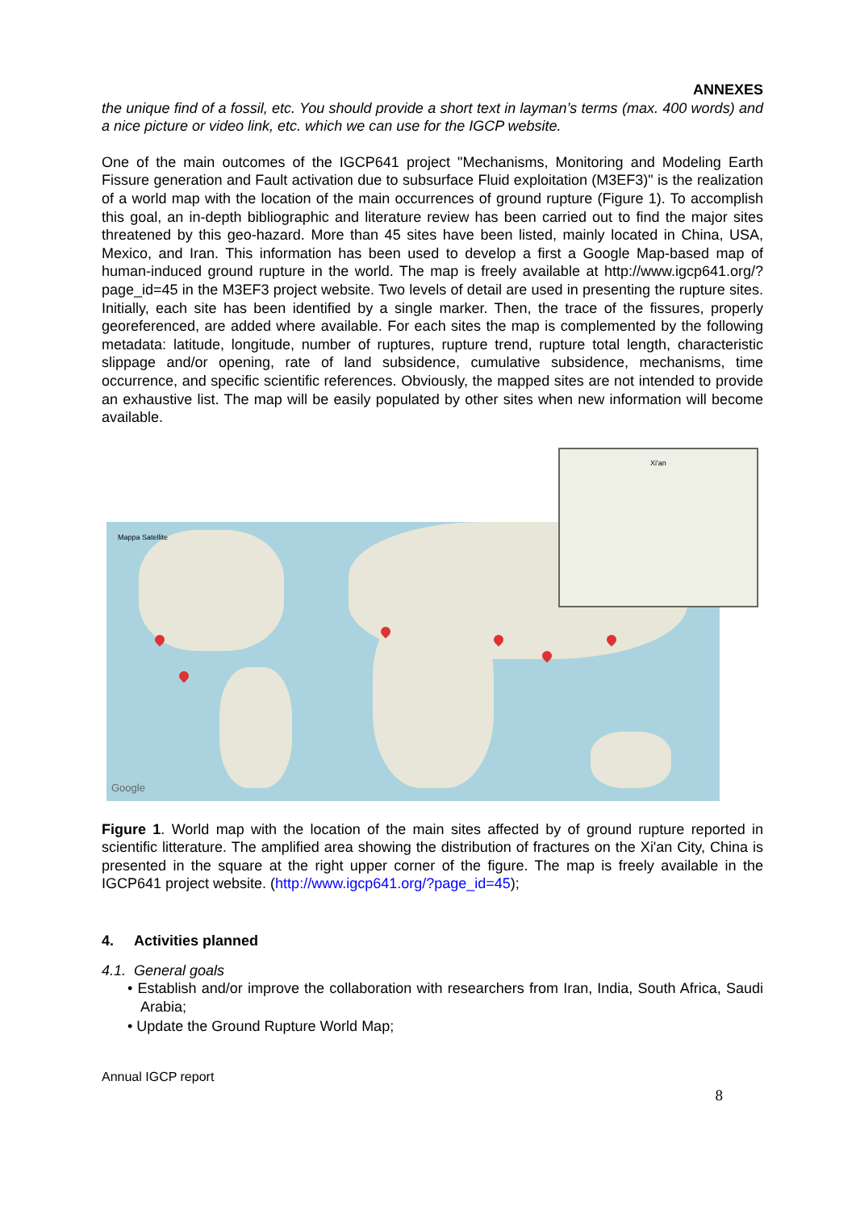ANNEXES
the unique find of a fossil, etc. You should provide a short text in layman’s terms (max. 400 words) and a nice picture or video link, etc. which we can use for the IGCP website.
One of the main outcomes of the IGCP641 project "Mechanisms, Monitoring and Modeling Earth Fissure generation and Fault activation due to subsurface Fluid exploitation (M3EF3)" is the realization of a world map with the location of the main occurrences of ground rupture (Figure 1). To accomplish this goal, an in-depth bibliographic and literature review has been carried out to find the major sites threatened by this geo-hazard. More than 45 sites have been listed, mainly located in China, USA, Mexico, and Iran. This information has been used to develop a first a Google Map-based map of human-induced ground rupture in the world. The map is freely available at http://www.igcp641.org/?page_id=45 in the M3EF3 project website. Two levels of detail are used in presenting the rupture sites. Initially, each site has been identified by a single marker. Then, the trace of the fissures, properly georeferenced, are added where available. For each sites the map is complemented by the following metadata: latitude, longitude, number of ruptures, rupture trend, rupture total length, characteristic slippage and/or opening, rate of land subsidence, cumulative subsidence, mechanisms, time occurrence, and specific scientific references. Obviously, the mapped sites are not intended to provide an exhaustive list. The map will be easily populated by other sites when new information will become available.
Mappa Satellite
Google
Xi'an
Figure 1. World map with the location of the main sites affected by of ground rupture reported in scientific litterature. The amplified area showing the distribution of fractures on the Xi'an City, China is presented in the square at the right upper corner of the figure. The map is freely available in the IGCP641 project website. (http://www.igcp641.org/?page_id=45);
4. Activities planned
4.1. General goals
• Establish and/or improve the collaboration with researchers from Iran, India, South Africa, Saudi Arabia;
• Update the Ground Rupture World Map;
Annual IGCP report
8